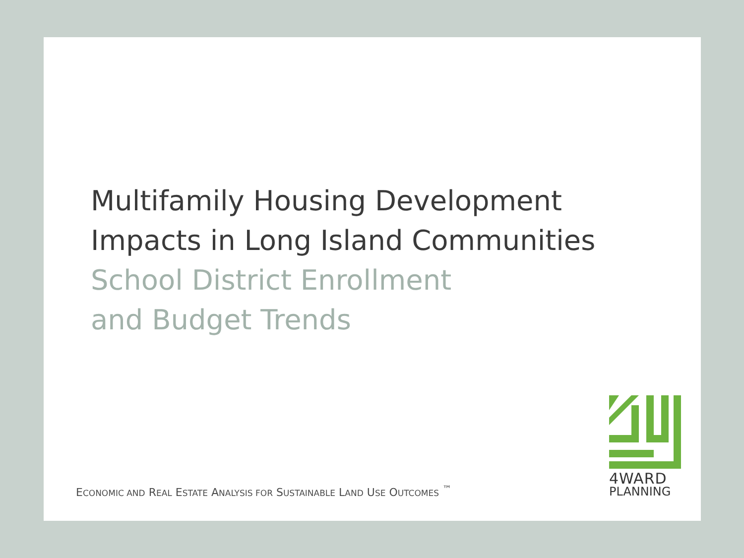Multifamily Housing Development
Impacts in Long Island Communities
School District Enrollment
and Budget Trends
ECONOMIC AND REAL ESTATE ANALYSIS FOR SUSTAINABLE LAND USE OUTCOMES <sup>™</sup>
4WARD
PLANNING